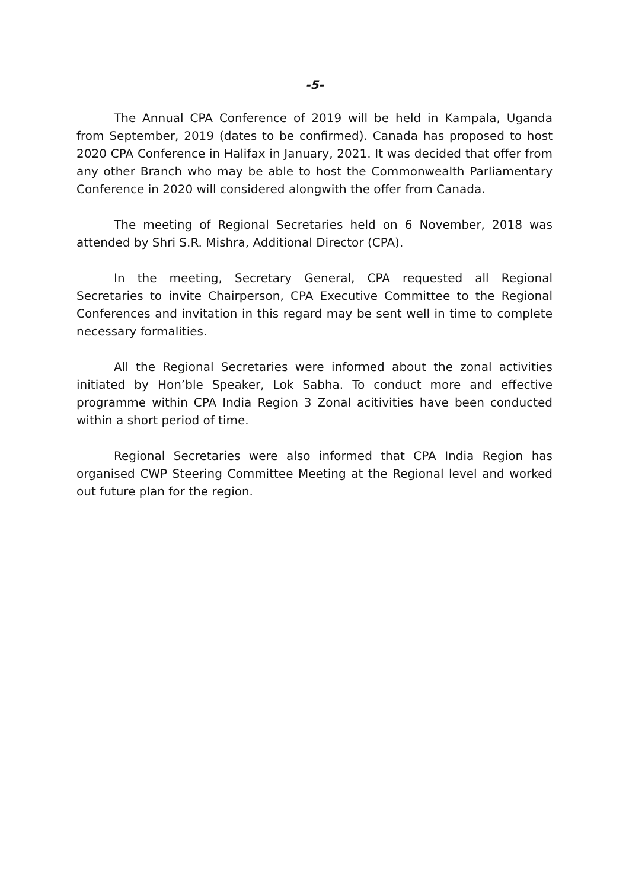-5-
The Annual CPA Conference of 2019 will be held in Kampala, Uganda from September, 2019 (dates to be confirmed). Canada has proposed to host 2020 CPA Conference in Halifax in January, 2021. It was decided that offer from any other Branch who may be able to host the Commonwealth Parliamentary Conference in 2020 will considered alongwith the offer from Canada.
The meeting of Regional Secretaries held on 6 November, 2018 was attended by Shri S.R. Mishra, Additional Director (CPA).
In the meeting, Secretary General, CPA requested all Regional Secretaries to invite Chairperson, CPA Executive Committee to the Regional Conferences and invitation in this regard may be sent well in time to complete necessary formalities.
All the Regional Secretaries were informed about the zonal activities initiated by Hon’ble Speaker, Lok Sabha. To conduct more and effective programme within CPA India Region 3 Zonal acitivities have been conducted within a short period of time.
Regional Secretaries were also informed that CPA India Region has organised CWP Steering Committee Meeting at the Regional level and worked out future plan for the region.